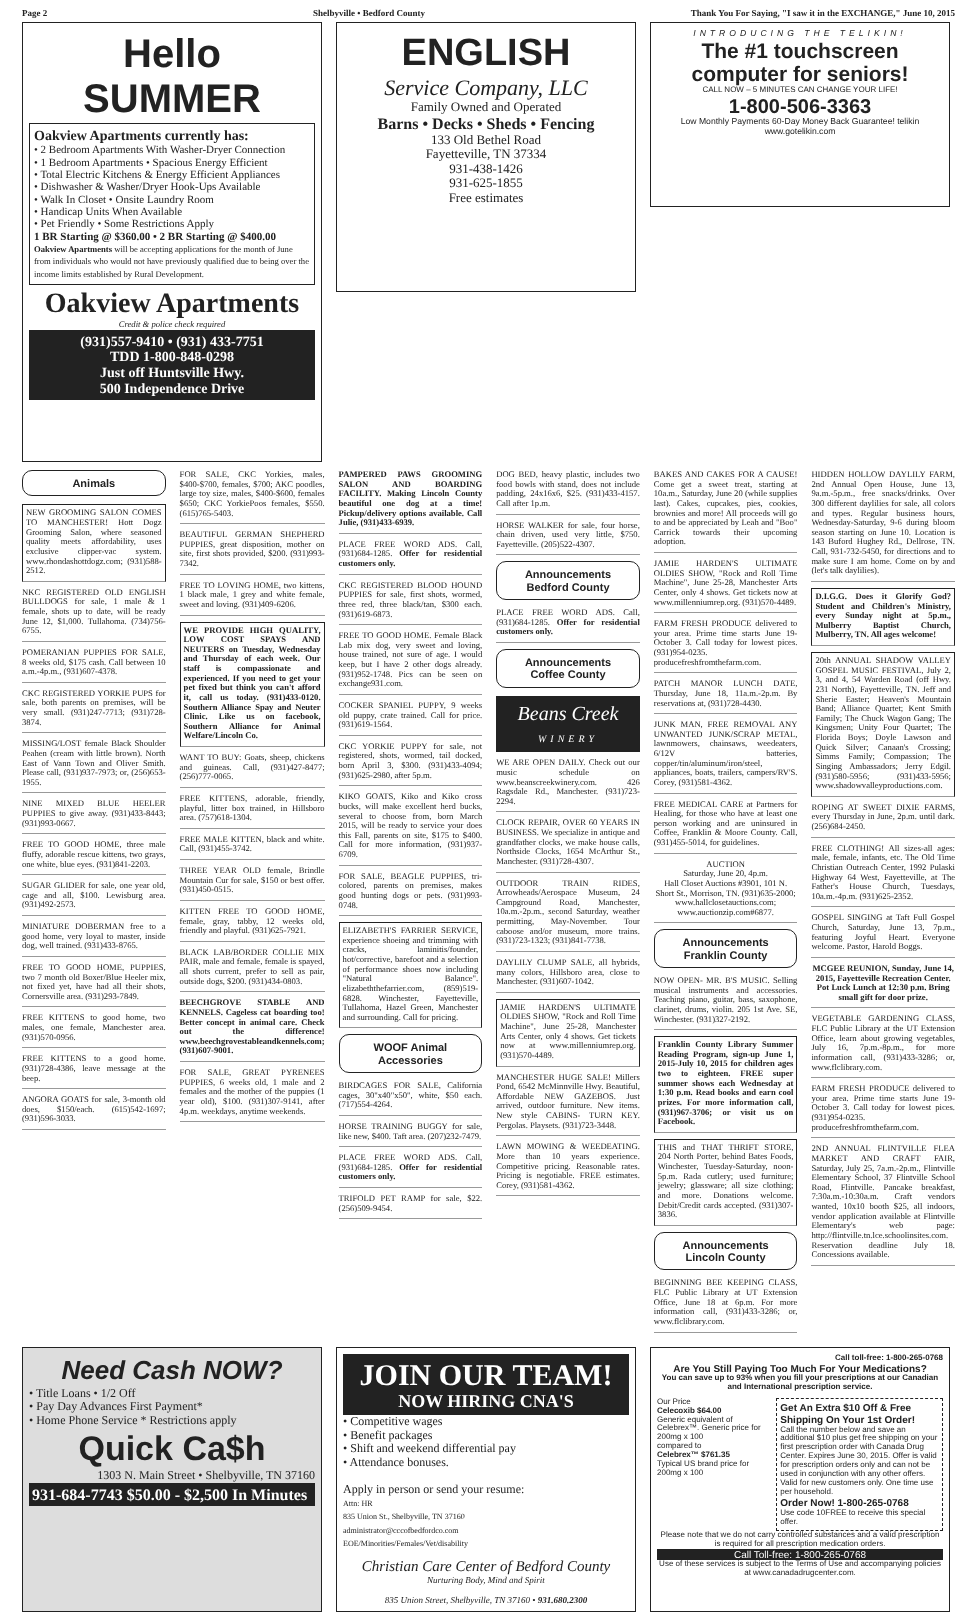Page 2 Shelbyville • Bedford County Thank You For Saying, "I saw it in the EXCHANGE," June 10, 2015
Hello SUMMER
Oakview Apartments currently has:
• 2 Bedroom Apartments With Washer-Dryer Connection
• 1 Bedroom Apartments • Spacious Energy Efficient
• Total Electric Kitchens & Energy Efficient Appliances
• Dishwasher & Washer/Dryer Hook-Ups Available
• Walk In Closet • Onsite Laundry Room
• Handicap Units When Available
• Pet Friendly • Some Restrictions Apply
1 BR Starting @ $360.00 • 2 BR Starting @ $400.00
Oakview Apartments will be accepting applications for the month of June from individuals who would not have previously qualified due to being over the income limits established by Rural Development.
Oakview Apartments
Credit & police check required
(931)557-9410 • (931) 433-7751
TDD 1-800-848-0298
Just off Huntsville Hwy.
500 Independence Drive
ENGLISH
Service Company, LLC
Family Owned and Operated
Barns • Decks • Sheds • Fencing
133 Old Bethel Road
Fayetteville, TN 37334
931-438-1426
931-625-1855
Free estimates
INTRODUCING THE TELIKIN!
The #1 touchscreen computer for seniors!
CALL NOW – 5 MINUTES CAN CHANGE YOUR LIFE!
1-800-506-3363
Low Monthly Payments 60-Day Money Back Guarantee! telikin www.gotelikin.com
Animals
NEW GROOMING SALON COMES TO MANCHESTER! Hott Dogz Grooming Salon, where seasoned quality meets affordability, uses exclusive clipper-vac system. www.rhondashottdogz.com; (931)588-2512.
NKC REGISTERED OLD ENGLISH BULLDOGS for sale, 1 male & 1 female, shots up to date, will be ready June 12, $1,000. Tullahoma. (734)756-6755.
POMERANIAN PUPPIES FOR SALE, 8 weeks old, $175 cash. Call between 10 a.m.-4p.m., (931)607-4378.
CKC REGISTERED YORKIE PUPS for sale, both parents on premises, will be very small. (931)247-7713; (931)728-3874.
MISSING/LOST female Black Shoulder Peahen (cream with little brown). North East of Vann Town and Oliver Smith. Please call, (931)937-7973; or, (256)653-1955.
NINE MIXED BLUE HEELER PUPPIES to give away. (931)433-8443; (931)993-0667.
FREE TO GOOD HOME, three male fluffy, adorable rescue kittens, two grays, one white, blue eyes. (931)841-2203.
SUGAR GLIDER for sale, one year old, cage and all, $100. Lewisburg area. (931)492-2573.
MINIATURE DOBERMAN free to a good home, very loyal to master, inside dog, well trained. (931)433-8765.
FREE TO GOOD HOME, PUPPIES, two 7 month old Boxer/Blue Heeler mix, not fixed yet, have had all their shots, Cornersville area. (931)293-7849.
FREE KITTENS to good home, two males, one female, Manchester area. (931)570-0956.
FREE KITTENS to a good home. (931)728-4386, leave message at the beep.
ANGORA GOATS for sale, 3-month old does, $150/each. (615)542-1697; (931)596-3033.
FOR SALE, CKC Yorkies, males, $400-$700, females, $700; AKC poodles, large toy size, males, $400-$600, females $650; CKC YorkiePoos females, $550. (615)765-5403.
BEAUTIFUL GERMAN SHEPHERD PUPPIES, great disposition, mother on site, first shots provided, $200. (931)993-7342.
FREE TO LOVING HOME, two kittens, 1 black male, 1 grey and white female, sweet and loving. (931)409-6206.
WE PROVIDE HIGH QUALITY, LOW COST SPAYS AND NEUTERS on Tuesday, Wednesday and Thursday of each week. Our staff is compassionate and experienced. If you need to get your pet fixed but think you can't afford it, call us today. (931)433-0120. Southern Alliance Spay and Neuter Clinic. Like us on facebook, Southern Alliance for Animal Welfare/Lincoln Co.
WANT TO BUY: Goats, sheep, chickens and guineas. Call, (931)427-8477; (256)777-0065.
FREE KITTENS, adorable, friendly, playful, litter box trained, in Hillsboro area. (757)618-1304.
FREE MALE KITTEN, black and white. Call, (931)455-3742.
THREE YEAR OLD female, Brindle Mountain Cur for sale, $150 or best offer. (931)450-0515.
KITTEN FREE TO GOOD HOME, female, gray, tabby, 12 weeks old, friendly and playful. (931)625-7921.
BLACK LAB/BORDER COLLIE MIX PAIR, male and female, female is spayed, all shots current, prefer to sell as pair, outside dogs, $200. (931)434-0803.
BEECHGROVE STABLE AND KENNELS. Cageless cat boarding too! Better concept in animal care. Check out the difference! www.beechgrovestableandkennels.com; (931)607-9001.
FOR SALE, GREAT PYRENEES PUPPIES, 6 weeks old, 1 male and 2 females and the mother of the puppies (1 year old), $100. (931)307-9141, after 4p.m. weekdays, anytime weekends.
PAMPERED PAWS GROOMING SALON AND BOARDING FACILITY. Making Lincoln County beautiful one dog at a time! Pickup/delivery options available. Call Julie, (931)433-6939.
PLACE FREE WORD ADS. Call, (931)684-1285. Offer for residential customers only.
CKC REGISTERED BLOOD HOUND PUPPIES for sale, first shots, wormed, three red, three black/tan, $300 each. (931)619-6873.
FREE TO GOOD HOME. Female Black Lab mix dog, very sweet and loving, house trained, not sure of age. I would keep, but I have 2 other dogs already. (931)952-1748. Pics can be seen on exchange931.com.
COCKER SPANIEL PUPPY, 9 weeks old puppy, crate trained. Call for price. (931)619-1564.
CKC YORKIE PUPPY for sale, not registered, shots, wormed, tail docked, born April 3, $300. (931)433-4094; (931)625-2980, after 5p.m.
KIKO GOATS, Kiko and Kiko cross bucks, will make excellent herd bucks, several to choose from, born March 2015, will be ready to service your does this Fall, parents on site, $175 to $400. Call for more information, (931)937-6709.
FOR SALE, BEAGLE PUPPIES, tri-colored, parents on premises, makes good hunting dogs or pets. (931)993-0748.
ELIZABETH'S FARRIER SERVICE, experience shoeing and trimming with cracks, laminitis/founder, hot/corrective, barefoot and a selection of performance shoes now including "Natural Balance". elizabeththefarrier.com, (859)519-6828. Winchester, Fayetteville, Tullahoma, Hazel Green, Manchester and surrounding. Call for pricing.
WOOF Animal Accessories
BIRDCAGES FOR SALE, California cages, 30"x40"x50", white, $50 each. (717)554-4264.
HORSE TRAINING BUGGY for sale, like new, $400. Taft area. (207)232-7479.
PLACE FREE WORD ADS. Call, (931)684-1285. Offer for residential customers only.
TRIFOLD PET RAMP for sale, $22. (256)509-9454.
DOG BED, heavy plastic, includes two food bowls with stand, does not include padding, 24x16x6, $25. (931)433-4157. Call after 1p.m.
HORSE WALKER for sale, four horse, chain driven, used very little, $750. Fayetteville. (205)522-4307.
Announcements
Bedford County
PLACE FREE WORD ADS. Call, (931)684-1285. Offer for residential customers only.
Announcements
Coffee County
Beans Creek
WINERY
WE ARE OPEN DAILY. Check out our music schedule on www.beanscreekwinery.com. 426 Ragsdale Rd., Manchester. (931)723-2294.
CLOCK REPAIR, OVER 60 YEARS IN BUSINESS. We specialize in antique and grandfather clocks, we make house calls, Northside Clocks, 1654 McArthur St., Manchester. (931)728-4307.
OUTDOOR TRAIN RIDES, Arrowheads/Aerospace Museum, 24 Campground Road, Manchester, 10a.m.-2p.m., second Saturday, weather permitting, May-November. Tour caboose and/or museum, more trains. (931)723-1323; (931)841-7738.
DAYLILY CLUMP SALE, all hybrids, many colors, Hillsboro area, close to Manchester. (931)607-1042.
JAMIE HARDEN'S ULTIMATE OLDIES SHOW, "Rock and Roll Time Machine", June 25-28, Manchester Arts Center, only 4 shows. Get tickets now at www.millenniumrep.org. (931)570-4489.
MANCHESTER HUGE SALE! Millers Pond, 6542 McMinnville Hwy. Beautiful, Affordable NEW GAZEBOS. Just arrived, outdoor furniture. New items. New style CABINS- TURN KEY. Pergolas. Playsets. (931)723-3448.
LAWN MOWING & WEEDEATING. More than 10 years experience. Competitive pricing. Reasonable rates. Pricing is negotiable. FREE estimates. Corey, (931)581-4362.
BAKES AND CAKES FOR A CAUSE! Come get a sweet treat, starting at 10a.m., Saturday, June 20 (while supplies last). Cakes, cupcakes, pies, cookies, brownies and more! All proceeds will go to and be appreciated by Leah and "Boo" Carrick towards their upcoming adoption.
JAMIE HARDEN'S ULTIMATE OLDIES SHOW, "Rock and Roll Time Machine", June 25-28, Manchester Arts Center, only 4 shows. Get tickets now at www.millenniumrep.org. (931)570-4489.
FARM FRESH PRODUCE delivered to your area. Prime time starts June 19-October 3. Call today for lowest pices. (931)954-0235. producefreshfromthefarm.com.
PATCH MANOR LUNCH DATE, Thursday, June 18, 11a.m.-2p.m. By reservations at, (931)728-4430.
JUNK MAN, FREE REMOVAL ANY UNWANTED JUNK/SCRAP METAL, lawnmowers, chainsaws, weedeaters, 6/12V batteries, copper/tin/aluminum/iron/steel, appliances, boats, trailers, campers/RV'S. Corey, (931)581-4362.
FREE MEDICAL CARE at Partners for Healing, for those who have at least one person working and are uninsured in Coffee, Franklin & Moore County. Call, (931)455-5014, for guidelines.
AUCTION
Saturday, June 20, 4p.m.
Hall Closet Auctions #3901, 101 N. Short St., Morrison, TN. (931)635-2000; www.hallclosetauctions.com; www.auctionzip.com#6877.
Announcements
Franklin County
NOW OPEN- MR. B'S MUSIC. Selling musical instruments and accessories. Teaching piano, guitar, bass, saxophone, clarinet, drums, violin. 205 1st Ave. SE, Winchester. (931)327-2192.
Franklin County Library Summer Reading Program, sign-up June 1, 2015-July 10, 2015 for children ages two to eighteen. FREE super summer shows each Wednesday at 1:30 p.m. Read books and earn cool prizes. For more information call, (931)967-3706; or visit us on Facebook.
THIS and THAT THRIFT STORE, 204 North Porter, behind Bates Foods, Winchester, Tuesday-Saturday, noon-5p.m. Rada cutlery; used furniture; jewelry; glassware; all size clothing; and more. Donations welcome. Debit/Credit cards accepted. (931)307-3836.
Announcements
Lincoln County
BEGINNING BEE KEEPING CLASS, FLC Public Library at UT Extension Office, June 18 at 6p.m. For more information call, (931)433-3286; or, www.flclibrary.com.
HIDDEN HOLLOW DAYLILY FARM, 2nd Annual Open House, June 13, 9a.m.-5p.m., free snacks/drinks. Over 300 different daylilies for sale, all colors and types. Regular business hours, Wednesday-Saturday, 9-6 during bloom season starting on June 10. Location is 143 Buford Hughey Rd., Dellrose, TN. Call, 931-732-5450, for directions and to make sure I am home. Come on by and (let's talk daylilies).
D.I.G.G. Does it Glorify God? Student and Children's Ministry, every Sunday night at 5p.m., Mulberry Baptist Church, Mulberry, TN. All ages welcome!
20th ANNUAL SHADOW VALLEY GOSPEL MUSIC FESTIVAL, July 2, 3, and 4, 54 Warden Road (off Hwy. 231 North), Fayetteville, TN. Jeff and Sherie Easter; Heaven's Mountain Band; Alliance Quartet; Kent Smith Family; The Chuck Wagon Gang; The Kingsmen; Unity Four Quartet; The Florida Boys; Doyle Lawson and Quick Silver; Canaan's Crossing; Simms Family; Compassion; The Singing Ambassadors; Jerry Edgil. (931)580-5956; (931)433-5956; www.shadowvalleyproductions.com.
ROPING AT SWEET DIXIE FARMS, every Thursday in June, 2p.m. until dark. (256)684-2450.
FREE CLOTHING! All sizes-all ages: male, female, infants, etc. The Old Time Christian Outreach Center, 1992 Pulaski Highway 64 West, Fayetteville, at The Father's House Church, Tuesdays, 10a.m.-4p.m. (931)625-2352.
GOSPEL SINGING at Taft Full Gospel Church, Saturday, June 13, 7p.m., featuring Joyful Heart. Everyone welcome. Pastor, Harold Boggs.
MCGEE REUNION, Sunday, June 14, 2015, Fayetteville Recreation Center. Pot Luck Lunch at 12:30 p.m. Bring small gift for door prize.
VEGETABLE GARDENING CLASS, FLC Public Library at the UT Extension Office, learn about growing vegetables, July 16, 7p.m.-8p.m., for more information call, (931)433-3286; or, www.flclibrary.com.
FARM FRESH PRODUCE delivered to your area. Prime time starts June 19-October 3. Call today for lowest pices. (931)954-0235. producefreshfromthefarm.com.
2ND ANNUAL FLINTVILLE FLEA MARKET AND CRAFT FAIR, Saturday, July 25, 7a.m.-2p.m., Flintville Elementary School, 37 Flintville School Road, Flintville. Pancake breakfast, 7:30a.m.-10:30a.m. Craft vendors wanted, 10x10 booth $25, all indoors, vendor application available at Flintville Elementary's web page: http://flintville.tn.lce.schoolinsites.com. Reservation deadline July 18. Concessions available.
Need Cash NOW?
• Title Loans • 1/2 Off
• Pay Day Advances First Payment*
• Home Phone Service * Restrictions apply
Quick Ca$h
1303 N. Main Street • Shelbyville, TN 37160
931-684-7743 $50.00 - $2,500 In Minutes
JOIN OUR TEAM!
NOW HIRING CNA'S
• Competitive wages
• Benefit packages
• Shift and weekend differential pay
• Attendance bonuses.
Apply in person or send your resume:
Attn: HR
835 Union St., Shelbyville, TN 37160
administrator@cccofbedfordco.com
EOE/Minorities/Females/Vet/disability
Christian Care Center of Bedford County
Nurturing Body, Mind and Spirit
835 Union Street, Shelbyville, TN 37160 • 931.680.2300
Call toll-free: 1-800-265-0768
Are You Still Paying Too Much For Your Medications?
You can save up to 93% when you fill your prescriptions at our Canadian and International prescription service.
Our Price
Celecoxib $64.00
Generic equivalent of Celebrex™. Generic price for 200mg x 100
compared to
Celebrex™ $761.35
Typical US brand price for 200mg x 100
Get An Extra $10 Off & Free Shipping On Your 1st Order!
Call the number below and save an additional $10 plus get free shipping on your first prescription order with Canada Drug Center. Expires June 30, 2015. Offer is valid for prescription orders only and can not be used in conjunction with any other offers. Valid for new customers only. One time use per household.
Order Now! 1-800-265-0768
Use code 10FREE to receive this special offer.
Please note that we do not carry controlled substances and a valid prescription is required for all prescription medication orders.
Call Toll-free: 1-800-265-0768
Use of these services is subject to the Terms of Use and accompanying policies at www.canadadrugcenter.com.